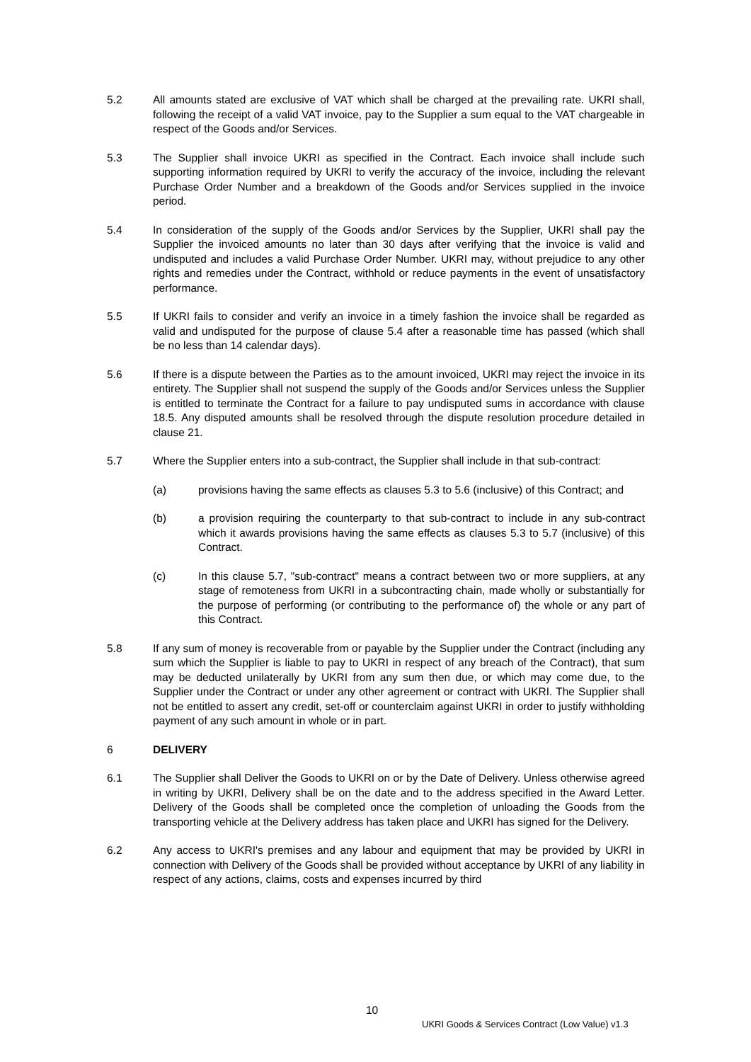5.2 All amounts stated are exclusive of VAT which shall be charged at the prevailing rate. UKRI shall, following the receipt of a valid VAT invoice, pay to the Supplier a sum equal to the VAT chargeable in respect of the Goods and/or Services.
5.3 The Supplier shall invoice UKRI as specified in the Contract. Each invoice shall include such supporting information required by UKRI to verify the accuracy of the invoice, including the relevant Purchase Order Number and a breakdown of the Goods and/or Services supplied in the invoice period.
5.4 In consideration of the supply of the Goods and/or Services by the Supplier, UKRI shall pay the Supplier the invoiced amounts no later than 30 days after verifying that the invoice is valid and undisputed and includes a valid Purchase Order Number. UKRI may, without prejudice to any other rights and remedies under the Contract, withhold or reduce payments in the event of unsatisfactory performance.
5.5 If UKRI fails to consider and verify an invoice in a timely fashion the invoice shall be regarded as valid and undisputed for the purpose of clause 5.4 after a reasonable time has passed (which shall be no less than 14 calendar days).
5.6 If there is a dispute between the Parties as to the amount invoiced, UKRI may reject the invoice in its entirety. The Supplier shall not suspend the supply of the Goods and/or Services unless the Supplier is entitled to terminate the Contract for a failure to pay undisputed sums in accordance with clause 18.5. Any disputed amounts shall be resolved through the dispute resolution procedure detailed in clause 21.
5.7 Where the Supplier enters into a sub-contract, the Supplier shall include in that sub-contract:
(a) provisions having the same effects as clauses 5.3 to 5.6 (inclusive) of this Contract; and
(b) a provision requiring the counterparty to that sub-contract to include in any sub-contract which it awards provisions having the same effects as clauses 5.3 to 5.7 (inclusive) of this Contract.
(c) In this clause 5.7, "sub-contract" means a contract between two or more suppliers, at any stage of remoteness from UKRI in a subcontracting chain, made wholly or substantially for the purpose of performing (or contributing to the performance of) the whole or any part of this Contract.
5.8 If any sum of money is recoverable from or payable by the Supplier under the Contract (including any sum which the Supplier is liable to pay to UKRI in respect of any breach of the Contract), that sum may be deducted unilaterally by UKRI from any sum then due, or which may come due, to the Supplier under the Contract or under any other agreement or contract with UKRI. The Supplier shall not be entitled to assert any credit, set-off or counterclaim against UKRI in order to justify withholding payment of any such amount in whole or in part.
6 DELIVERY
6.1 The Supplier shall Deliver the Goods to UKRI on or by the Date of Delivery. Unless otherwise agreed in writing by UKRI, Delivery shall be on the date and to the address specified in the Award Letter. Delivery of the Goods shall be completed once the completion of unloading the Goods from the transporting vehicle at the Delivery address has taken place and UKRI has signed for the Delivery.
6.2 Any access to UKRI's premises and any labour and equipment that may be provided by UKRI in connection with Delivery of the Goods shall be provided without acceptance by UKRI of any liability in respect of any actions, claims, costs and expenses incurred by third
10
UKRI Goods & Services Contract (Low Value) v1.3